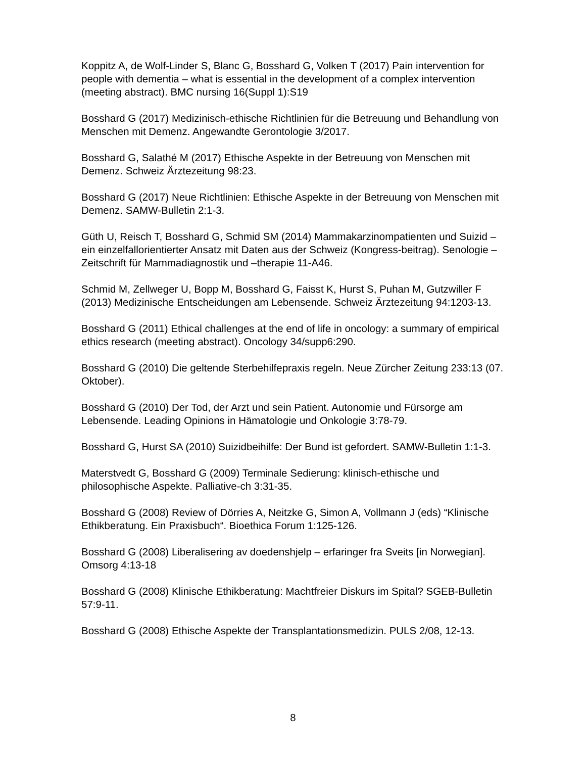Koppitz A, de Wolf-Linder S, Blanc G, Bosshard G, Volken T (2017) Pain intervention for people with dementia – what is essential in the development of a complex intervention (meeting abstract). BMC nursing 16(Suppl 1):S19
Bosshard G (2017) Medizinisch-ethische Richtlinien für die Betreuung und Behandlung von Menschen mit Demenz. Angewandte Gerontologie 3/2017.
Bosshard G, Salathé M (2017) Ethische Aspekte in der Betreuung von Menschen mit Demenz. Schweiz Ärztezeitung 98:23.
Bosshard G (2017) Neue Richtlinien: Ethische Aspekte in der Betreuung von Menschen mit Demenz. SAMW-Bulletin 2:1-3.
Güth U, Reisch T, Bosshard G, Schmid SM (2014) Mammakarzinompatienten und Suizid – ein einzelfallorientierter Ansatz mit Daten aus der Schweiz (Kongress-beitrag). Senologie – Zeitschrift für Mammadiagnostik und –therapie 11-A46.
Schmid M, Zellweger U, Bopp M, Bosshard G, Faisst K, Hurst S, Puhan M, Gutzwiller F (2013) Medizinische Entscheidungen am Lebensende. Schweiz Ärztezeitung 94:1203-13.
Bosshard G (2011) Ethical challenges at the end of life in oncology: a summary of empirical ethics research (meeting abstract). Oncology 34/supp6:290.
Bosshard G (2010) Die geltende Sterbehilfepraxis regeln. Neue Zürcher Zeitung 233:13 (07. Oktober).
Bosshard G (2010) Der Tod, der Arzt und sein Patient. Autonomie und Fürsorge am Lebensende. Leading Opinions in Hämatologie und Onkologie 3:78-79.
Bosshard G, Hurst SA (2010) Suizidbeihilfe: Der Bund ist gefordert. SAMW-Bulletin 1:1-3.
Materstvedt G, Bosshard G (2009) Terminale Sedierung: klinisch-ethische und philosophische Aspekte. Palliative-ch 3:31-35.
Bosshard G (2008) Review of Dörries A, Neitzke G, Simon A, Vollmann J (eds) “Klinische Ethikberatung. Ein Praxisbuch“. Bioethica Forum 1:125-126.
Bosshard G (2008) Liberalisering av doedenshjelp – erfaringer fra Sveits [in Norwegian]. Omsorg 4:13-18
Bosshard G (2008) Klinische Ethikberatung: Machtfreier Diskurs im Spital? SGEB-Bulletin 57:9-11.
Bosshard G (2008) Ethische Aspekte der Transplantationsmedizin. PULS 2/08, 12-13.
8